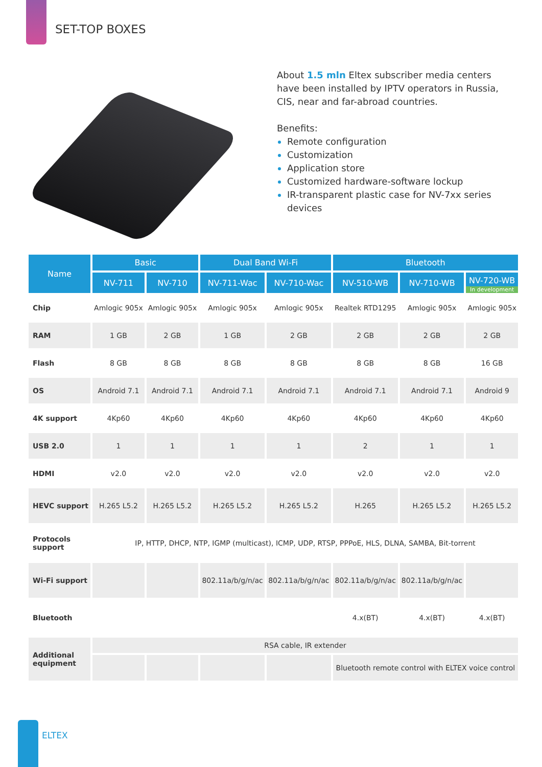SET-TOP BOXES
About 1.5 mln Eltex subscriber media centers have been installed by IPTV operators in Russia, CIS, near and far-abroad countries.
Benefits:
Remote configuration
Customization
Application store
Customized hardware-software lockup
IR-transparent plastic case for NV-7xx series devices
| Name | Basic | | Dual Band Wi-Fi | | Bluetooth | | |
| --- | --- | --- | --- | --- | --- | --- | --- |
| | NV-711 | NV-710 | NV-711-Wac | NV-710-Wac | NV-510-WB | NV-710-WB | NV-720-WB In development |
| Chip | Amlogic 905x | Amlogic 905x | Amlogic 905x | Amlogic 905x | Realtek RTD1295 | Amlogic 905x | Amlogic 905x |
| RAM | 1 GB | 2 GB | 1 GB | 2 GB | 2 GB | 2 GB | 2 GB |
| Flash | 8 GB | 8 GB | 8 GB | 8 GB | 8 GB | 8 GB | 16 GB |
| OS | Android 7.1 | Android 7.1 | Android 7.1 | Android 7.1 | Android 7.1 | Android 7.1 | Android 9 |
| 4K support | 4Kp60 | 4Kp60 | 4Kp60 | 4Kp60 | 4Kp60 | 4Kp60 | 4Kp60 |
| USB 2.0 | 1 | 1 | 1 | 1 | 2 | 1 | 1 |
| HDMI | v2.0 | v2.0 | v2.0 | v2.0 | v2.0 | v2.0 | v2.0 |
| HEVC support | H.265 L5.2 | H.265 L5.2 | H.265 L5.2 | H.265 L5.2 | H.265 | H.265 L5.2 | H.265 L5.2 |
| Protocols support | IP, HTTP, DHCP, NTP, IGMP (multicast), ICMP, UDP, RTSP, PPPoE, HLS, DLNA, SAMBA, Bit-torrent | | | | | | |
| Wi-Fi support | | | 802.11a/b/g/n/ac | 802.11a/b/g/n/ac | 802.11a/b/g/n/ac | 802.11a/b/g/n/ac | |
| Bluetooth | | | | | 4.x(BT) | 4.x(BT) | 4.x(BT) |
| Additional equipment | RSA cable, IR extender | | | | | | |
| | | | | | Bluetooth remote control with ELTEX voice control | | |
ELTEX